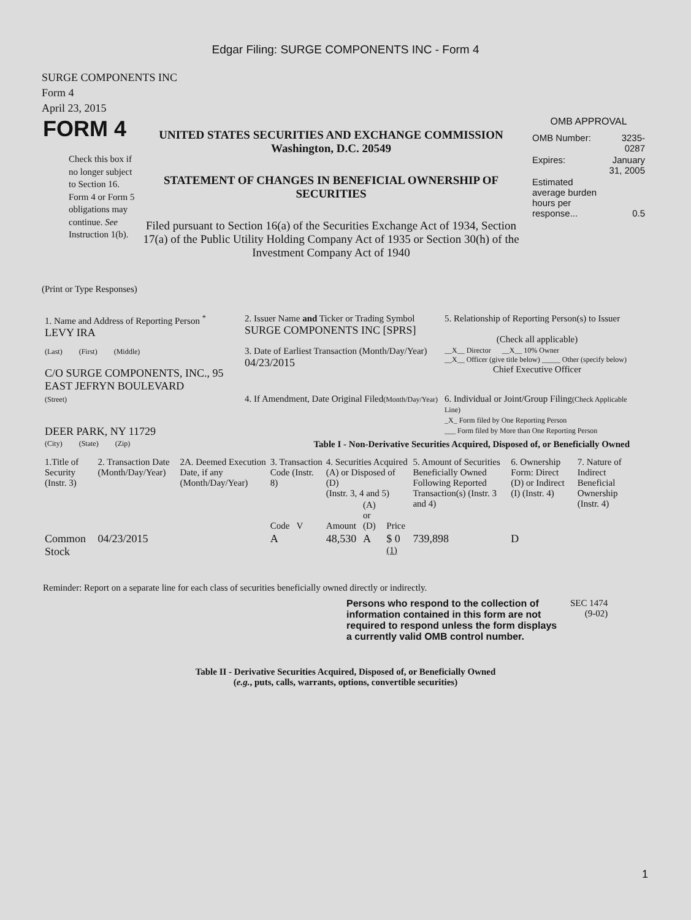Edgar Filing: SURGE COMPONENTS INC - Form 4
SURGE COMPONENTS INC
Form 4
April 23, 2015
FORM 4
Check this box if no longer subject to Section 16. Form 4 or Form 5 obligations may continue. See Instruction 1(b).
UNITED STATES SECURITIES AND EXCHANGE COMMISSION
Washington, D.C. 20549
STATEMENT OF CHANGES IN BENEFICIAL OWNERSHIP OF SECURITIES
Filed pursuant to Section 16(a) of the Securities Exchange Act of 1934, Section 17(a) of the Public Utility Holding Company Act of 1935 or Section 30(h) of the Investment Company Act of 1940
OMB APPROVAL
| OMB Number: | 3235-0287 |
| Expires: | January 31, 2005 |
| Estimated average burden hours per response... | 0.5 |
(Print or Type Responses)
| 1. Name and Address of Reporting Person <sup>*</sup> LEVY IRA | 2. Issuer Name and Ticker or Trading Symbol SURGE COMPONENTS INC [SPRS] | 5. Relationship of Reporting Person(s) to Issuer (Check all applicable) |
| (Last) (First) (Middle) C/O SURGE COMPONENTS, INC., 95 EAST JEFRYN BOULEVARD | 3. Date of Earliest Transaction (Month/Day/Year) 04/23/2015 | __X__ Director __X__ 10% Owner __X__ Officer (give title below) _____ Other (specify below) Chief Executive Officer |
| (Street) DEER PARK, NY 11729 | 4. If Amendment, Date Original Filed (Month/Day/Year) | 6. Individual or Joint/Group Filing (Check Applicable Line) _X_ Form filed by One Reporting Person ___ Form filed by More than One Reporting Person |
| (City) (State) (Zip) | Table I - Non-Derivative Securities Acquired, Disposed of, or Beneficially Owned | |
| 1.Title of Security (Instr. 3) | 2. Transaction Date (Month/Day/Year) | 2A. Deemed Execution Date, if any (Month/Day/Year) | 3. Transaction Code (Instr. 8) | 4. Securities Acquired (A) or Disposed of (D) (Instr. 3, 4 and 5) | | | 5. Amount of Securities Beneficially Owned Following Reported Transaction(s) (Instr. 3 and 4) | 6. Ownership Form: Direct (D) or Indirect (I) (Instr. 4) | 7. Nature of Indirect Beneficial Ownership (Instr. 4) |
| --- | --- | --- | --- | --- | --- | --- | --- | --- | --- |
| | | | Code V | Amount | (A) or (D) | Price | | | |
| Common Stock | 04/23/2015 | | A | 48,530 | A | $ 0 <sup>(1)</sup> | 739,898 | D | |
Reminder: Report on a separate line for each class of securities beneficially owned directly or indirectly.
Persons who respond to the collection of information contained in this form are not required to respond unless the form displays a currently valid OMB control number.
SEC 1474
(9-02)
Table II - Derivative Securities Acquired, Disposed of, or Beneficially Owned
(e.g., puts, calls, warrants, options, convertible securities)
1